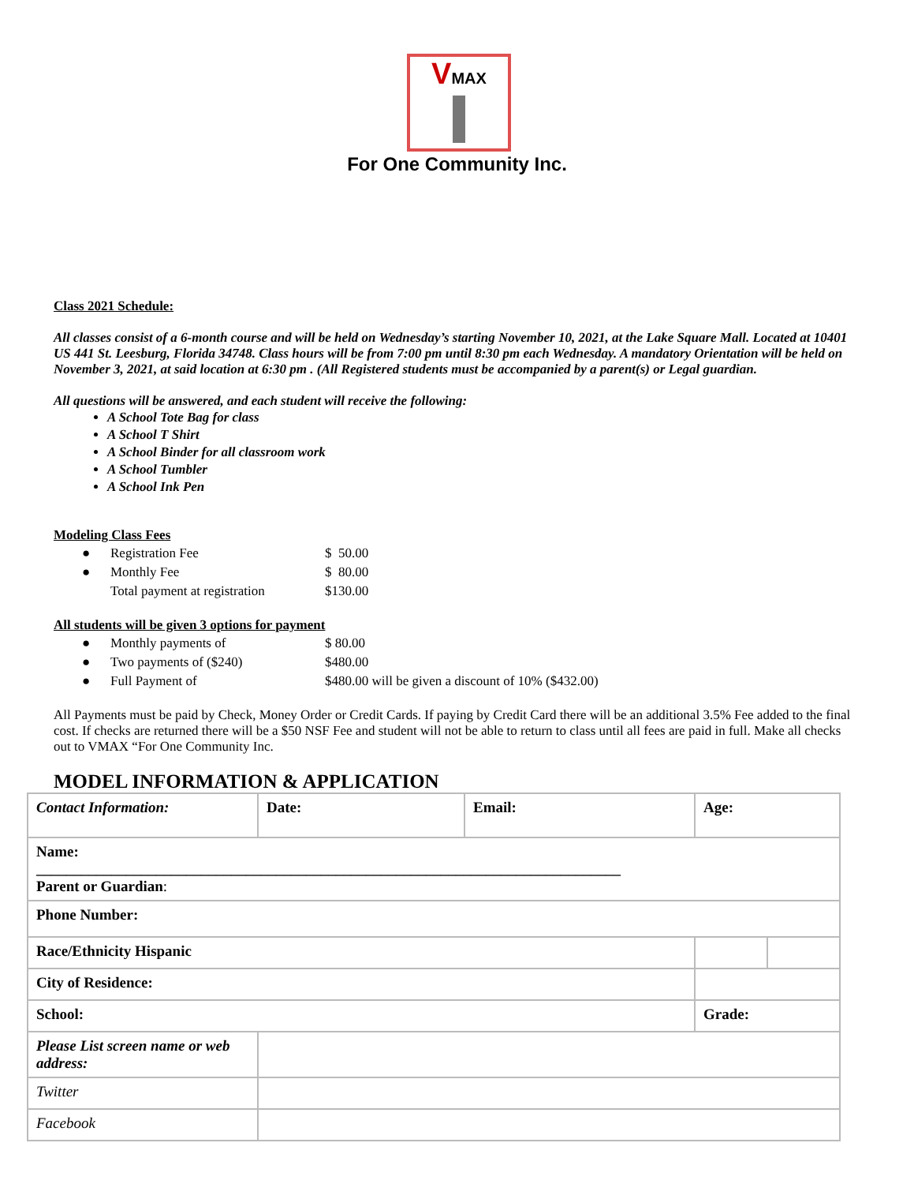VMAX
For One Community Inc.
Class 2021 Schedule:
All classes consist of a 6-month course and will be held on Wednesday’s starting November 10, 2021, at the Lake Square Mall. Located at 10401 US 441 St. Leesburg, Florida 34748. Class hours will be from 7:00 pm until 8:30 pm each Wednesday. A mandatory Orientation will be held on November 3, 2021, at said location at 6:30 pm . (All Registered students must be accompanied by a parent(s) or Legal guardian.
All questions will be answered, and each student will receive the following:
A School Tote Bag for class
A School T Shirt
A School Binder for all classroom work
A School Tumbler
A School Ink Pen
Modeling Class Fees
| ● | Registration Fee | $ 50.00 |
| ● | Monthly Fee | $ 80.00 |
| | Total payment at registration | $130.00 |
All students will be given 3 options for payment
| ● | Monthly payments of | $ 80.00 |
| ● | Two payments of ($240) | $480.00 |
| ● | Full Payment of | $480.00 will be given a discount of 10% ($432.00) |
All Payments must be paid by Check, Money Order or Credit Cards. If paying by Credit Card there will be an additional 3.5% Fee added to the final cost. If checks are returned there will be a $50 NSF Fee and student will not be able to return to class until all fees are paid in full. Make all checks out to VMAX “For One Community Inc.
MODEL INFORMATION & APPLICATION
| Contact Information: | Date: | Email: | Age: | |
| Name: ______________________________________________________________________________ Parent or Guardian : | | | | |
| Phone Number: | | | | |
| Race/Ethnicity Hispanic | | | | |
| City of Residence: | | | | |
| School: | | | Grade: | |
| Please List screen name or web address: | | | | |
| Twitter | | | | |
| Facebook | | | | |